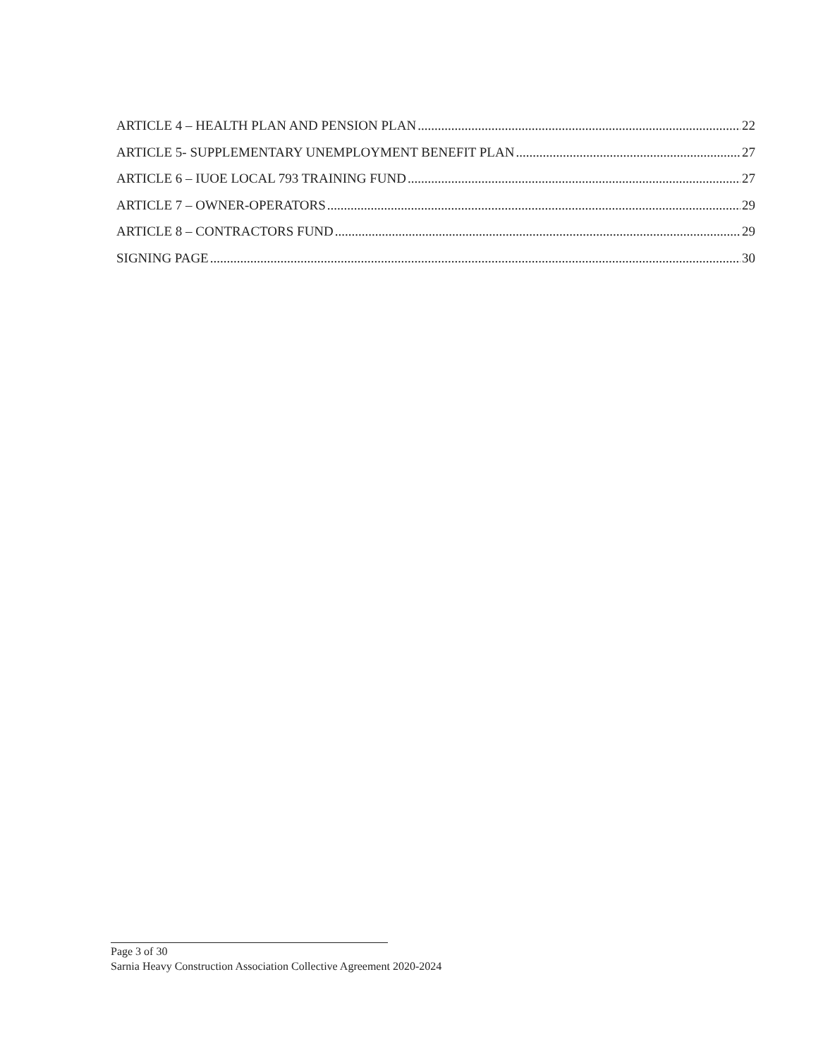ARTICLE 4 – HEALTH PLAN AND PENSION PLAN 22
ARTICLE 5- SUPPLEMENTARY UNEMPLOYMENT BENEFIT PLAN 27
ARTICLE 6 – IUOE LOCAL 793 TRAINING FUND 27
ARTICLE 7 – OWNER-OPERATORS 29
ARTICLE 8 – CONTRACTORS FUND 29
SIGNING PAGE 30
Page 3 of 30
Sarnia Heavy Construction Association Collective Agreement 2020-2024